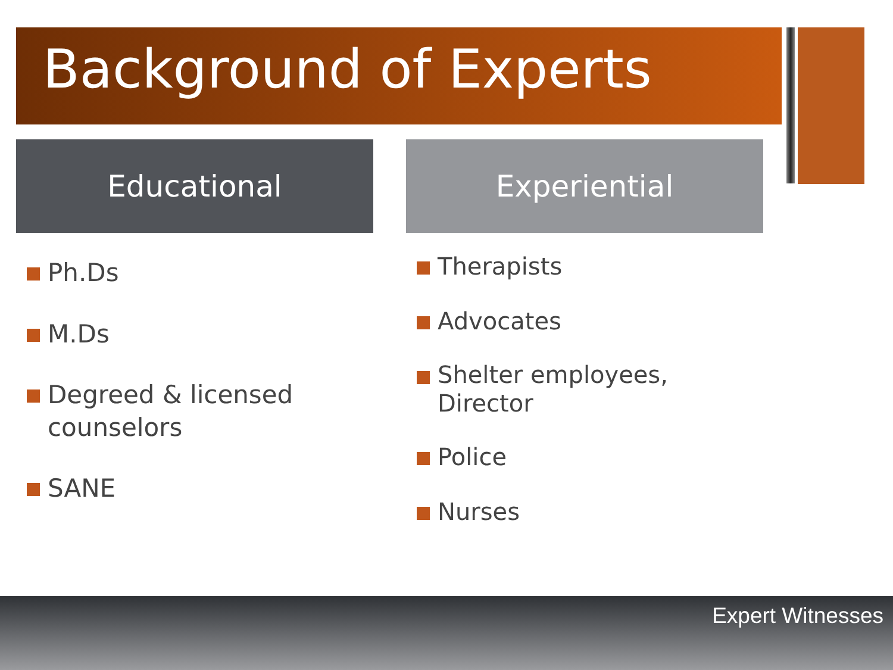Background of Experts
Educational
Ph.Ds
M.Ds
Degreed & licensed counselors
SANE
Experiential
Therapists
Advocates
Shelter employees,
Director
Police
Nurses
Expert Witnesses